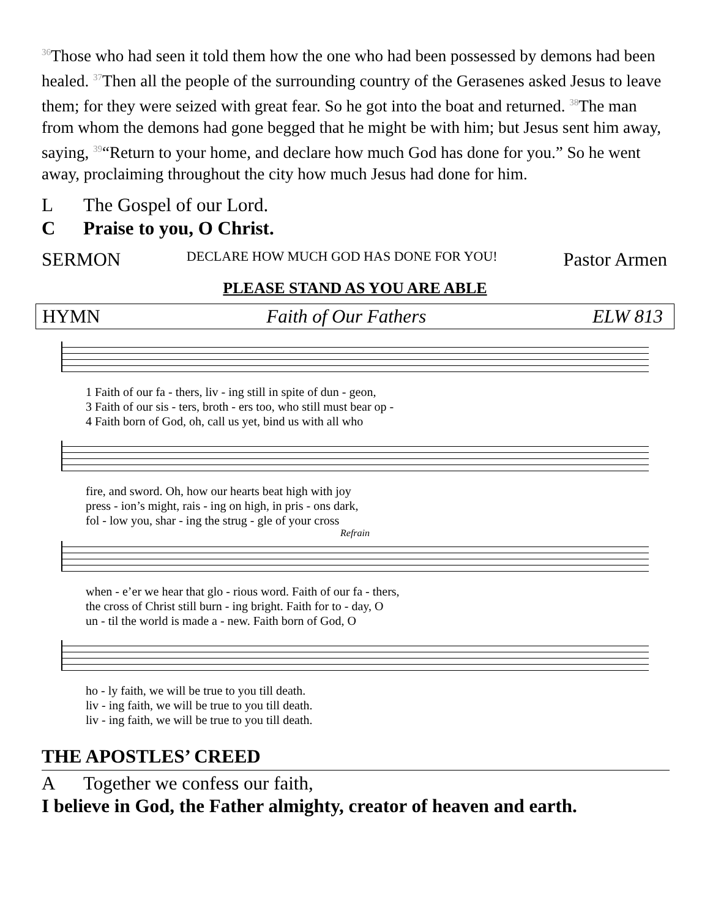<sup>36</sup> Those who had seen it told them how the one who had been possessed by demons had been healed. <sup>37</sup>Then all the people of the surrounding country of the Gerasenes asked Jesus to leave them; for they were seized with great fear. So he got into the boat and returned. <sup>38</sup>The man from whom the demons had gone begged that he might be with him; but Jesus sent him away, saying, <sup>39</sup>“Return to your home, and declare how much God has done for you.” So he went away, proclaiming throughout the city how much Jesus had done for him.
L The Gospel of our Lord.
C Praise to you, O Christ.
SERMON DECLARE HOW MUCH GOD HAS DONE FOR YOU! Pastor Armen
PLEASE STAND AS YOU ARE ABLE
HYMN Faith of Our Fathers ELW 813
1 Faith of our fa - thers, liv - ing still in spite of dun - geon,
3 Faith of our sis - ters, broth - ers too, who still must bear op -
4 Faith born of God, oh, call us yet, bind us with all who
fire, and sword. Oh, how our hearts beat high with joy
press - ion’s might, rais - ing on high, in pris - ons dark,
fol - low you, shar - ing the strug - gle of your cross
Refrain
when - e’er we hear that glo - rious word. Faith of our fa - thers,
the cross of Christ still burn - ing bright. Faith for to - day, O
un - til the world is made a - new. Faith born of God, O
ho - ly faith, we will be true to you till death.
liv - ing faith, we will be true to you till death.
liv - ing faith, we will be true to you till death.
THE APOSTLES’ CREED
A Together we confess our faith,
I believe in God, the Father almighty, creator of heaven and earth.